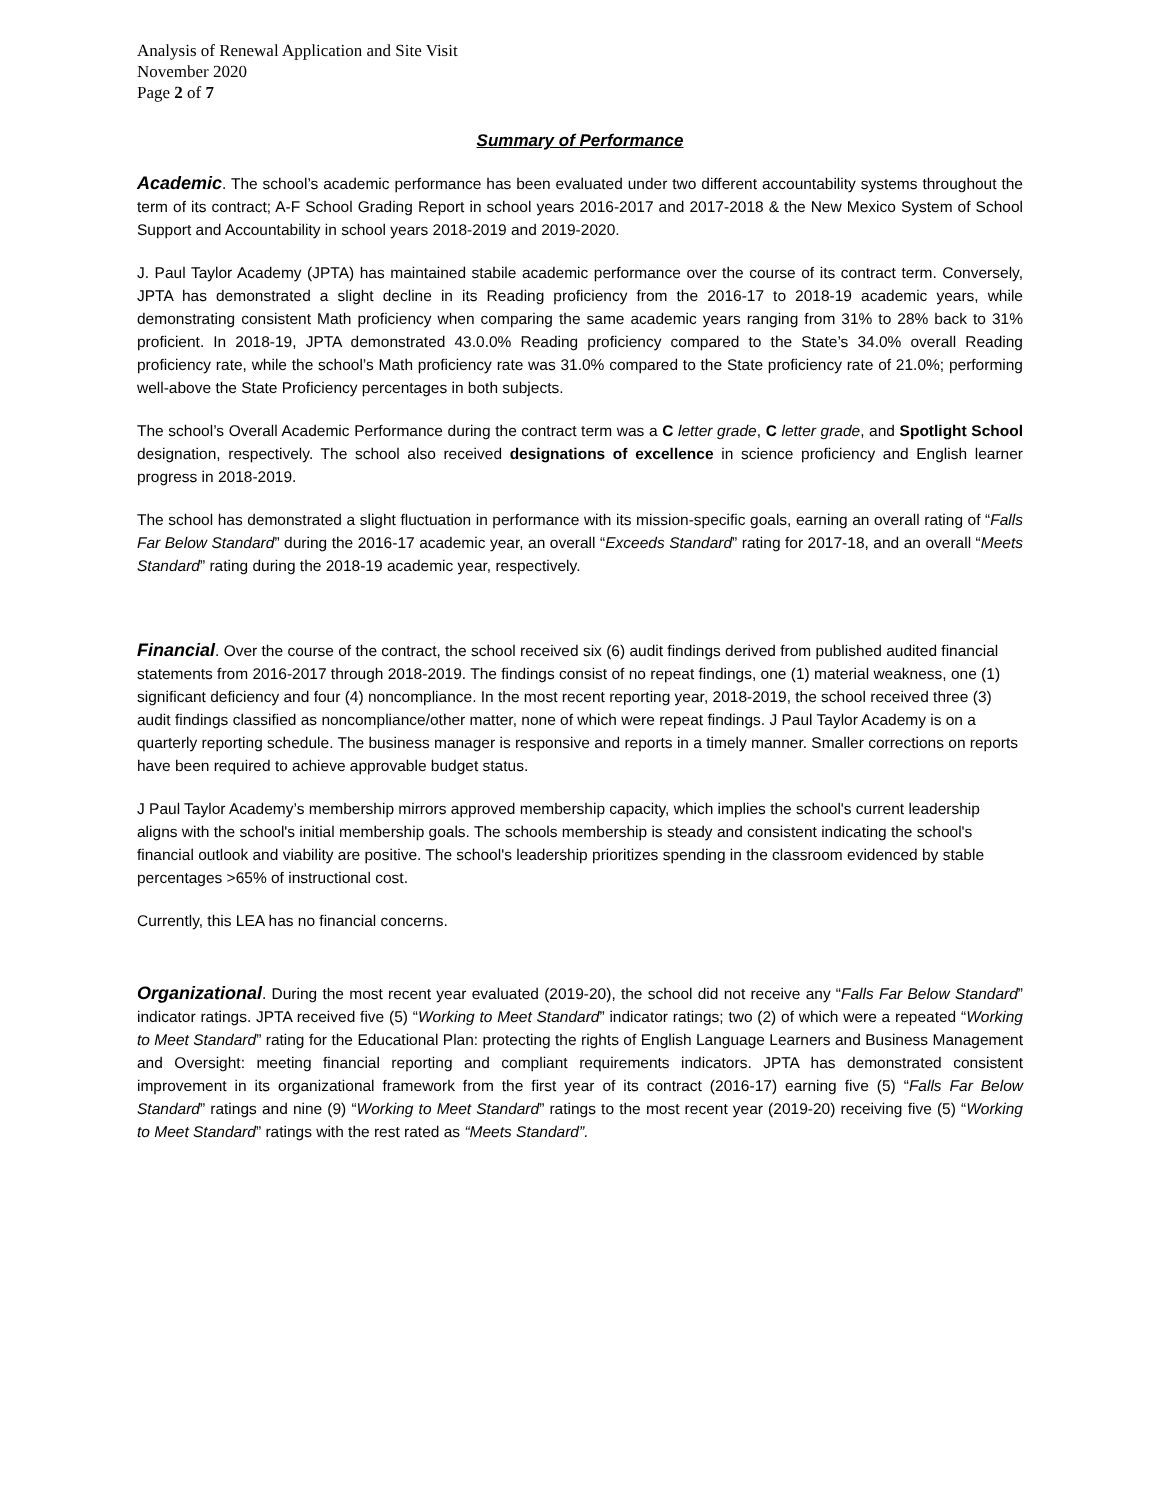Analysis of Renewal Application and Site Visit
November 2020
Page 2 of 7
Summary of Performance
Academic. The school’s academic performance has been evaluated under two different accountability systems throughout the term of its contract; A-F School Grading Report in school years 2016-2017 and 2017-2018 & the New Mexico System of School Support and Accountability in school years 2018-2019 and 2019-2020.
J. Paul Taylor Academy (JPTA) has maintained stabile academic performance over the course of its contract term. Conversely, JPTA has demonstrated a slight decline in its Reading proficiency from the 2016-17 to 2018-19 academic years, while demonstrating consistent Math proficiency when comparing the same academic years ranging from 31% to 28% back to 31% proficient. In 2018-19, JPTA demonstrated 43.0.0% Reading proficiency compared to the State’s 34.0% overall Reading proficiency rate, while the school’s Math proficiency rate was 31.0% compared to the State proficiency rate of 21.0%; performing well-above the State Proficiency percentages in both subjects.
The school’s Overall Academic Performance during the contract term was a C letter grade, C letter grade, and Spotlight School designation, respectively. The school also received designations of excellence in science proficiency and English learner progress in 2018-2019.
The school has demonstrated a slight fluctuation in performance with its mission-specific goals, earning an overall rating of “Falls Far Below Standard” during the 2016-17 academic year, an overall “Exceeds Standard” rating for 2017-18, and an overall “Meets Standard” rating during the 2018-19 academic year, respectively.
Financial. Over the course of the contract, the school received six (6) audit findings derived from published audited financial statements from 2016-2017 through 2018-2019. The findings consist of no repeat findings, one (1) material weakness, one (1) significant deficiency and four (4) noncompliance. In the most recent reporting year, 2018-2019, the school received three (3) audit findings classified as noncompliance/other matter, none of which were repeat findings. J Paul Taylor Academy is on a quarterly reporting schedule. The business manager is responsive and reports in a timely manner. Smaller corrections on reports have been required to achieve approvable budget status.
J Paul Taylor Academy’s membership mirrors approved membership capacity, which implies the school's current leadership aligns with the school's initial membership goals. The schools membership is steady and consistent indicating the school's financial outlook and viability are positive. The school's leadership prioritizes spending in the classroom evidenced by stable percentages >65% of instructional cost.
Currently, this LEA has no financial concerns.
Organizational. During the most recent year evaluated (2019-20), the school did not receive any “Falls Far Below Standard” indicator ratings. JPTA received five (5) “Working to Meet Standard” indicator ratings; two (2) of which were a repeated “Working to Meet Standard” rating for the Educational Plan: protecting the rights of English Language Learners and Business Management and Oversight: meeting financial reporting and compliant requirements indicators. JPTA has demonstrated consistent improvement in its organizational framework from the first year of its contract (2016-17) earning five (5) “Falls Far Below Standard” ratings and nine (9) “Working to Meet Standard” ratings to the most recent year (2019-20) receiving five (5) “Working to Meet Standard” ratings with the rest rated as “Meets Standard”.